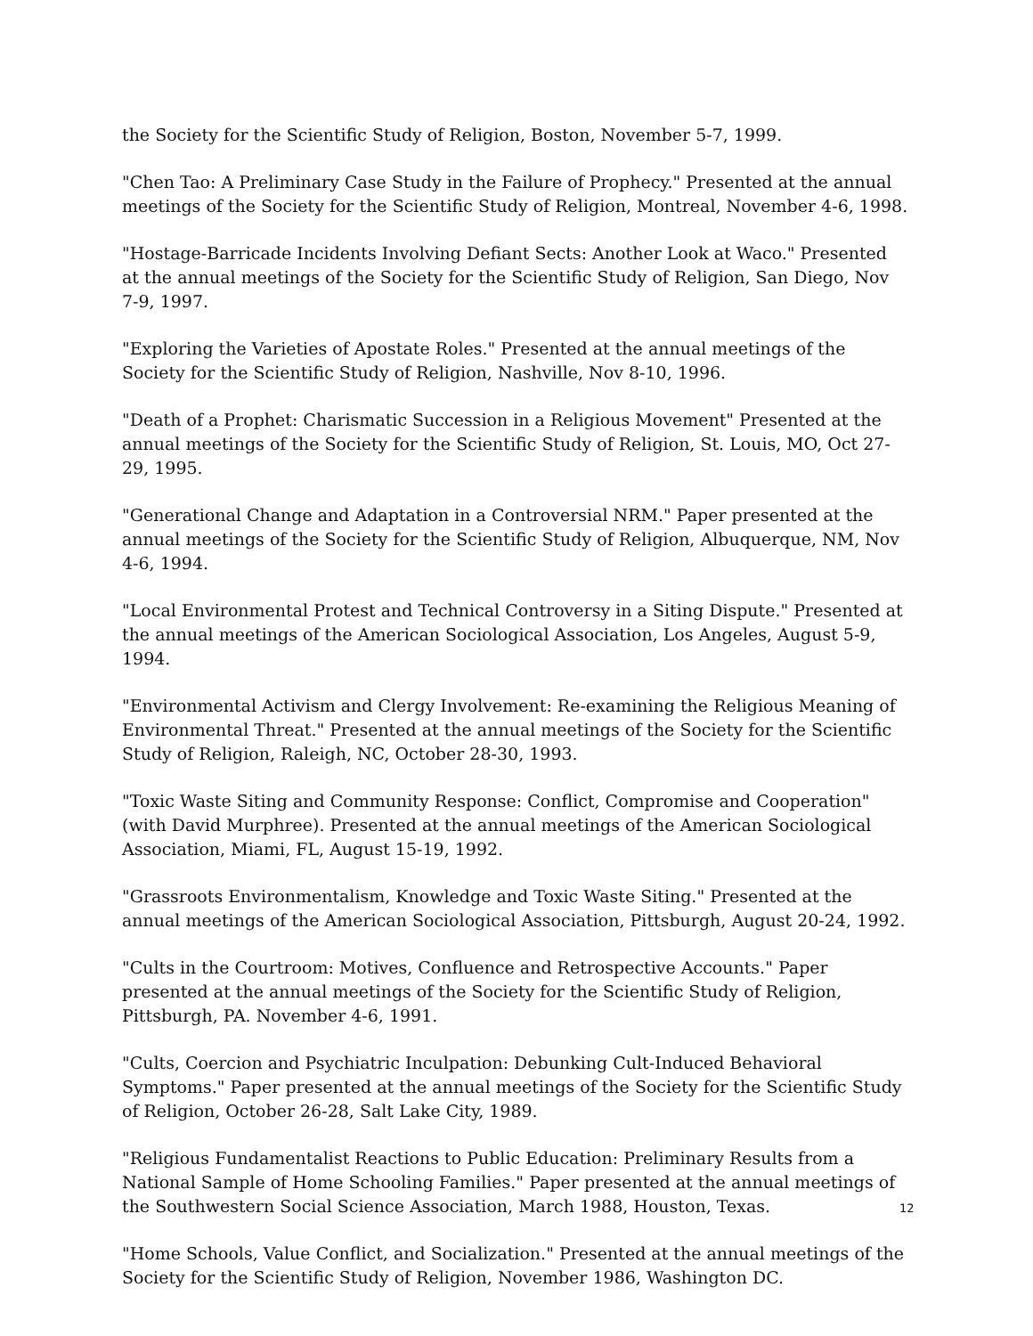the Society for the Scientific Study of Religion, Boston, November 5-7, 1999.
"Chen Tao: A Preliminary Case Study in the Failure of Prophecy." Presented at the annual meetings of the Society for the Scientific Study of Religion, Montreal, November 4-6, 1998.
"Hostage-Barricade Incidents Involving Defiant Sects: Another Look at Waco." Presented at the annual meetings of the Society for the Scientific Study of Religion, San Diego, Nov 7-9, 1997.
"Exploring the Varieties of Apostate Roles." Presented at the annual meetings of the Society for the Scientific Study of Religion, Nashville, Nov 8-10, 1996.
"Death of a Prophet: Charismatic Succession in a Religious Movement" Presented at the annual meetings of the Society for the Scientific Study of Religion, St. Louis, MO, Oct 27-29, 1995.
"Generational Change and Adaptation in a Controversial NRM." Paper presented at the annual meetings of the Society for the Scientific Study of Religion, Albuquerque, NM, Nov 4-6, 1994.
"Local Environmental Protest and Technical Controversy in a Siting Dispute." Presented at the annual meetings of the American Sociological Association, Los Angeles, August 5-9, 1994.
"Environmental Activism and Clergy Involvement: Re-examining the Religious Meaning of Environmental Threat." Presented at the annual meetings of the Society for the Scientific Study of Religion, Raleigh, NC, October 28-30, 1993.
"Toxic Waste Siting and Community Response: Conflict, Compromise and Cooperation" (with David Murphree). Presented at the annual meetings of the American Sociological Association, Miami, FL, August 15-19, 1992.
"Grassroots Environmentalism, Knowledge and Toxic Waste Siting." Presented at the annual meetings of the American Sociological Association, Pittsburgh, August 20-24, 1992.
"Cults in the Courtroom: Motives, Confluence and Retrospective Accounts." Paper presented at the annual meetings of the Society for the Scientific Study of Religion, Pittsburgh, PA. November 4-6, 1991.
"Cults, Coercion and Psychiatric Inculpation: Debunking Cult-Induced Behavioral Symptoms." Paper presented at the annual meetings of the Society for the Scientific Study of Religion, October 26-28, Salt Lake City, 1989.
"Religious Fundamentalist Reactions to Public Education: Preliminary Results from a National Sample of Home Schooling Families." Paper presented at the annual meetings of the Southwestern Social Science Association, March 1988, Houston, Texas.
"Home Schools, Value Conflict, and Socialization." Presented at the annual meetings of the Society for the Scientific Study of Religion, November 1986, Washington DC.
12